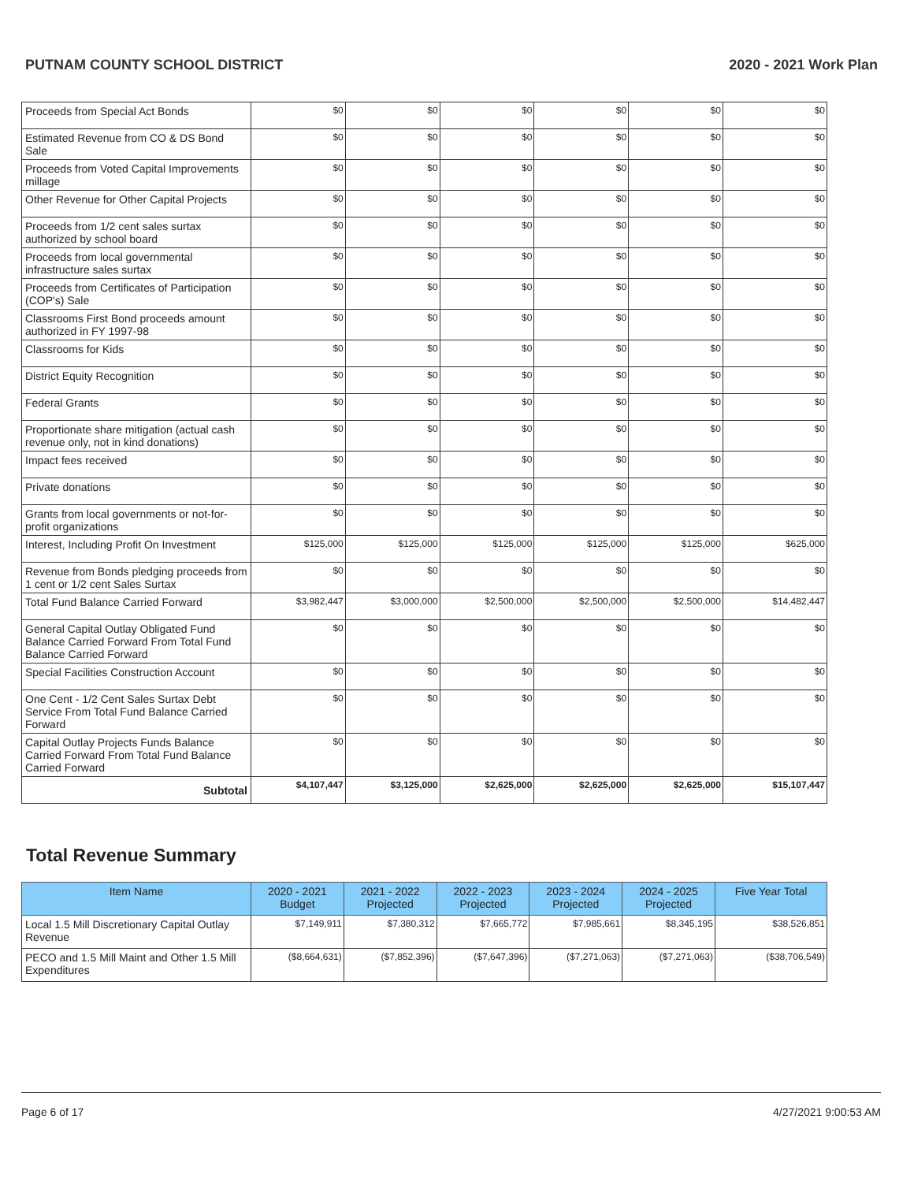PUTNAM COUNTY SCHOOL DISTRICT 2020 - 2021 Work Plan
| Proceeds from Special Act Bonds | $0 | $0 | $0 | $0 | $0 | $0 |
| Estimated Revenue from CO & DS Bond Sale | $0 | $0 | $0 | $0 | $0 | $0 |
| Proceeds from Voted Capital Improvements millage | $0 | $0 | $0 | $0 | $0 | $0 |
| Other Revenue for Other Capital Projects | $0 | $0 | $0 | $0 | $0 | $0 |
| Proceeds from 1/2 cent sales surtax authorized by school board | $0 | $0 | $0 | $0 | $0 | $0 |
| Proceeds from local governmental infrastructure sales surtax | $0 | $0 | $0 | $0 | $0 | $0 |
| Proceeds from Certificates of Participation (COP's) Sale | $0 | $0 | $0 | $0 | $0 | $0 |
| Classrooms First Bond proceeds amount authorized in FY 1997-98 | $0 | $0 | $0 | $0 | $0 | $0 |
| Classrooms for Kids | $0 | $0 | $0 | $0 | $0 | $0 |
| District Equity Recognition | $0 | $0 | $0 | $0 | $0 | $0 |
| Federal Grants | $0 | $0 | $0 | $0 | $0 | $0 |
| Proportionate share mitigation (actual cash revenue only, not in kind donations) | $0 | $0 | $0 | $0 | $0 | $0 |
| Impact fees received | $0 | $0 | $0 | $0 | $0 | $0 |
| Private donations | $0 | $0 | $0 | $0 | $0 | $0 |
| Grants from local governments or not-for-profit organizations | $0 | $0 | $0 | $0 | $0 | $0 |
| Interest, Including Profit On Investment | $125,000 | $125,000 | $125,000 | $125,000 | $125,000 | $625,000 |
| Revenue from Bonds pledging proceeds from 1 cent or 1/2 cent Sales Surtax | $0 | $0 | $0 | $0 | $0 | $0 |
| Total Fund Balance Carried Forward | $3,982,447 | $3,000,000 | $2,500,000 | $2,500,000 | $2,500,000 | $14,482,447 |
| General Capital Outlay Obligated Fund Balance Carried Forward From Total Fund Balance Carried Forward | $0 | $0 | $0 | $0 | $0 | $0 |
| Special Facilities Construction Account | $0 | $0 | $0 | $0 | $0 | $0 |
| One Cent - 1/2 Cent Sales Surtax Debt Service From Total Fund Balance Carried Forward | $0 | $0 | $0 | $0 | $0 | $0 |
| Capital Outlay Projects Funds Balance Carried Forward From Total Fund Balance Carried Forward | $0 | $0 | $0 | $0 | $0 | $0 |
| Subtotal | $4,107,447 | $3,125,000 | $2,625,000 | $2,625,000 | $2,625,000 | $15,107,447 |
Total Revenue Summary
| Item Name | 2020 - 2021 Budget | 2021 - 2022 Projected | 2022 - 2023 Projected | 2023 - 2024 Projected | 2024 - 2025 Projected | Five Year Total |
| --- | --- | --- | --- | --- | --- | --- |
| Local 1.5 Mill Discretionary Capital Outlay Revenue | $7,149,911 | $7,380,312 | $7,665,772 | $7,985,661 | $8,345,195 | $38,526,851 |
| PECO and 1.5 Mill Maint and Other 1.5 Mill Expenditures | ($8,664,631) | ($7,852,396) | ($7,647,396) | ($7,271,063) | ($7,271,063) | ($38,706,549) |
Page 6 of 17 4/27/2021 9:00:53 AM